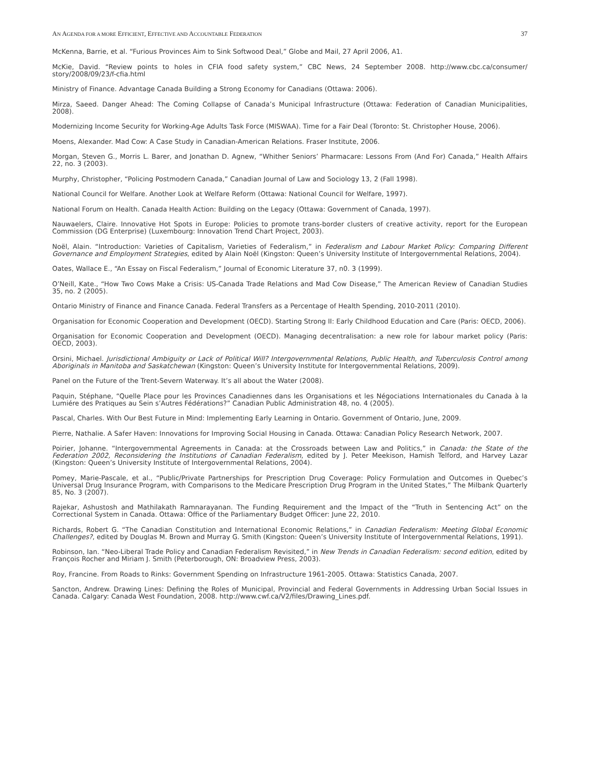AN AGENDA FOR A MORE EFFICIENT, EFFECTIVE AND ACCOUNTABLE FEDERATION 37
McKenna, Barrie, et al. “Furious Provinces Aim to Sink Softwood Deal,” Globe and Mail, 27 April 2006, A1.
McKie, David. “Review points to holes in CFIA food safety system,” CBC News, 24 September 2008. http://www.cbc.ca/consumer/ story/2008/09/23/f-cfia.html
Ministry of Finance. Advantage Canada Building a Strong Economy for Canadians (Ottawa: 2006).
Mirza, Saeed. Danger Ahead: The Coming Collapse of Canada’s Municipal Infrastructure (Ottawa: Federation of Canadian Municipalities, 2008).
Modernizing Income Security for Working-Age Adults Task Force (MISWAA). Time for a Fair Deal (Toronto: St. Christopher House, 2006).
Moens, Alexander. Mad Cow: A Case Study in Canadian-American Relations. Fraser Institute, 2006.
Morgan, Steven G., Morris L. Barer, and Jonathan D. Agnew, “Whither Seniors’ Pharmacare: Lessons From (And For) Canada,” Health Affairs 22, no. 3 (2003).
Murphy, Christopher, “Policing Postmodern Canada,” Canadian Journal of Law and Sociology 13, 2 (Fall 1998).
National Council for Welfare. Another Look at Welfare Reform (Ottawa: National Council for Welfare, 1997).
National Forum on Health. Canada Health Action: Building on the Legacy (Ottawa: Government of Canada, 1997).
Nauwaelers, Claire. Innovative Hot Spots in Europe: Policies to promote trans-border clusters of creative activity, report for the European Commission (DG Enterprise) (Luxembourg: Innovation Trend Chart Project, 2003).
Noël, Alain. “Introduction: Varieties of Capitalism, Varieties of Federalism,” in Federalism and Labour Market Policy: Comparing Different Governance and Employment Strategies, edited by Alain Noël (Kingston: Queen’s University Institute of Intergovernmental Relations, 2004).
Oates, Wallace E., “An Essay on Fiscal Federalism,” Journal of Economic Literature 37, n0. 3 (1999).
O’Neill, Kate., “How Two Cows Make a Crisis: US-Canada Trade Relations and Mad Cow Disease,” The American Review of Canadian Studies 35, no. 2 (2005).
Ontario Ministry of Finance and Finance Canada. Federal Transfers as a Percentage of Health Spending, 2010-2011 (2010).
Organisation for Economic Cooperation and Development (OECD). Starting Strong II: Early Childhood Education and Care (Paris: OECD, 2006).
Organisation for Economic Cooperation and Development (OECD). Managing decentralisation: a new role for labour market policy (Paris: OECD, 2003).
Orsini, Michael. Jurisdictional Ambiguity or Lack of Political Will? Intergovernmental Relations, Public Health, and Tuberculosis Control among Aboriginals in Manitoba and Saskatchewan (Kingston: Queen’s University Institute for Intergovernmental Relations, 2009).
Panel on the Future of the Trent-Severn Waterway. It’s all about the Water (2008).
Paquin, Stéphane, “Quelle Place pour les Provinces Canadiennes dans les Organisations et les Négociations Internationales du Canada à la Lumiére des Pratiques au Sein s’Autres Fédérations?” Canadian Public Administration 48, no. 4 (2005).
Pascal, Charles. With Our Best Future in Mind: Implementing Early Learning in Ontario. Government of Ontario, June, 2009.
Pierre, Nathalie. A Safer Haven: Innovations for Improving Social Housing in Canada. Ottawa: Canadian Policy Research Network, 2007.
Poirier, Johanne. “Intergovernmental Agreements in Canada: at the Crossroads between Law and Politics,” in Canada: the State of the Federation 2002, Reconsidering the Institutions of Canadian Federalism, edited by J. Peter Meekison, Hamish Telford, and Harvey Lazar (Kingston: Queen’s University Institute of Intergovernmental Relations, 2004).
Pomey, Marie-Pascale, et al., “Public/Private Partnerships for Prescription Drug Coverage: Policy Formulation and Outcomes in Quebec’s Universal Drug Insurance Program, with Comparisons to the Medicare Prescription Drug Program in the United States,” The Milbank Quarterly 85, No. 3 (2007).
Rajekar, Ashustosh and Mathilakath Ramnarayanan. The Funding Requirement and the Impact of the “Truth in Sentencing Act” on the Correctional System in Canada. Ottawa: Office of the Parliamentary Budget Officer: June 22, 2010.
Richards, Robert G. “The Canadian Constitution and International Economic Relations,” in Canadian Federalism: Meeting Global Economic Challenges?, edited by Douglas M. Brown and Murray G. Smith (Kingston: Queen’s University Institute of Intergovernmental Relations, 1991).
Robinson, Ian. “Neo-Liberal Trade Policy and Canadian Federalism Revisited,” in New Trends in Canadian Federalism: second edition, edited by François Rocher and Miriam J. Smith (Peterborough, ON: Broadview Press, 2003).
Roy, Francine. From Roads to Rinks: Government Spending on Infrastructure 1961-2005. Ottawa: Statistics Canada, 2007.
Sancton, Andrew. Drawing Lines: Defining the Roles of Municipal, Provincial and Federal Governments in Addressing Urban Social Issues in Canada. Calgary: Canada West Foundation, 2008. http://www.cwf.ca/V2/files/Drawing_Lines.pdf.